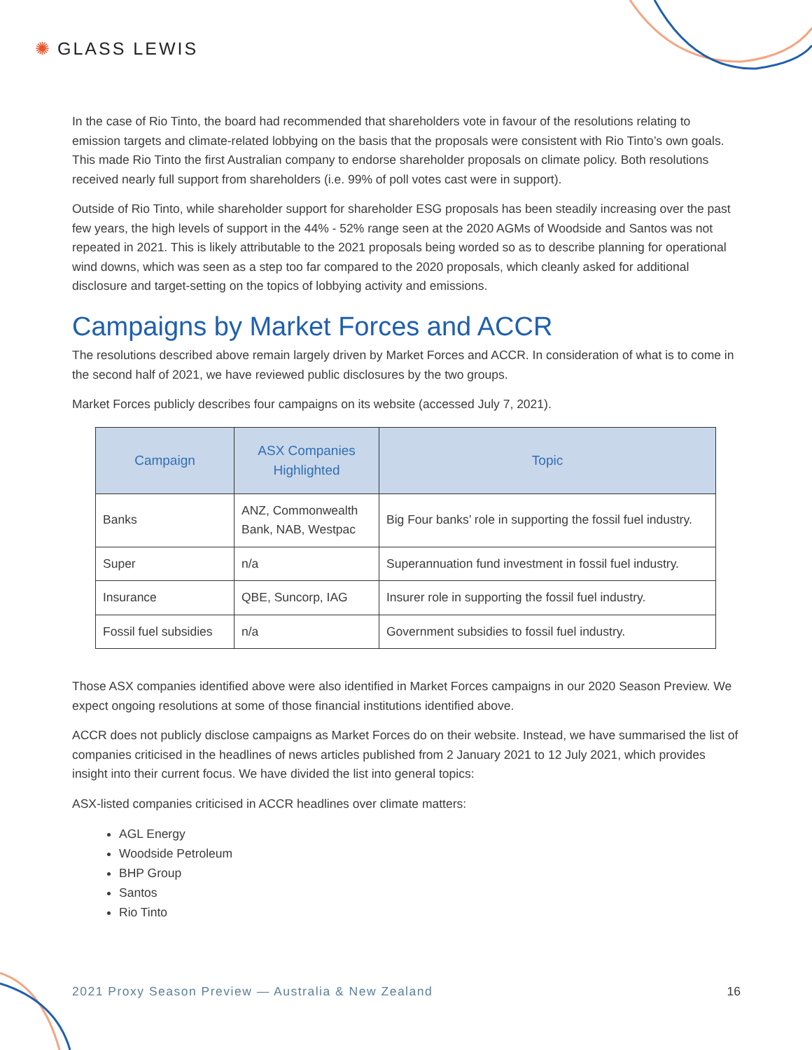✺ GLASS LEWIS
In the case of Rio Tinto, the board had recommended that shareholders vote in favour of the resolutions relating to emission targets and climate-related lobbying on the basis that the proposals were consistent with Rio Tinto’s own goals. This made Rio Tinto the first Australian company to endorse shareholder proposals on climate policy. Both resolutions received nearly full support from shareholders (i.e. 99% of poll votes cast were in support).
Outside of Rio Tinto, while shareholder support for shareholder ESG proposals has been steadily increasing over the past few years, the high levels of support in the 44% - 52% range seen at the 2020 AGMs of Woodside and Santos was not repeated in 2021. This is likely attributable to the 2021 proposals being worded so as to describe planning for operational wind downs, which was seen as a step too far compared to the 2020 proposals, which cleanly asked for additional disclosure and target-setting on the topics of lobbying activity and emissions.
Campaigns by Market Forces and ACCR
The resolutions described above remain largely driven by Market Forces and ACCR. In consideration of what is to come in the second half of 2021, we have reviewed public disclosures by the two groups.
Market Forces publicly describes four campaigns on its website (accessed July 7, 2021).
| Campaign | ASX Companies Highlighted | Topic |
| --- | --- | --- |
| Banks | ANZ, Commonwealth Bank, NAB, Westpac | Big Four banks’ role in supporting the fossil fuel industry. |
| Super | n/a | Superannuation fund investment in fossil fuel industry. |
| Insurance | QBE, Suncorp, IAG | Insurer role in supporting the fossil fuel industry. |
| Fossil fuel subsidies | n/a | Government subsidies to fossil fuel industry. |
Those ASX companies identified above were also identified in Market Forces campaigns in our 2020 Season Preview. We expect ongoing resolutions at some of those financial institutions identified above.
ACCR does not publicly disclose campaigns as Market Forces do on their website. Instead, we have summarised the list of companies criticised in the headlines of news articles published from 2 January 2021 to 12 July 2021, which provides insight into their current focus. We have divided the list into general topics:
ASX-listed companies criticised in ACCR headlines over climate matters:
AGL Energy
Woodside Petroleum
BHP Group
Santos
Rio Tinto
2021 Proxy Season Preview — Australia & New Zealand 16